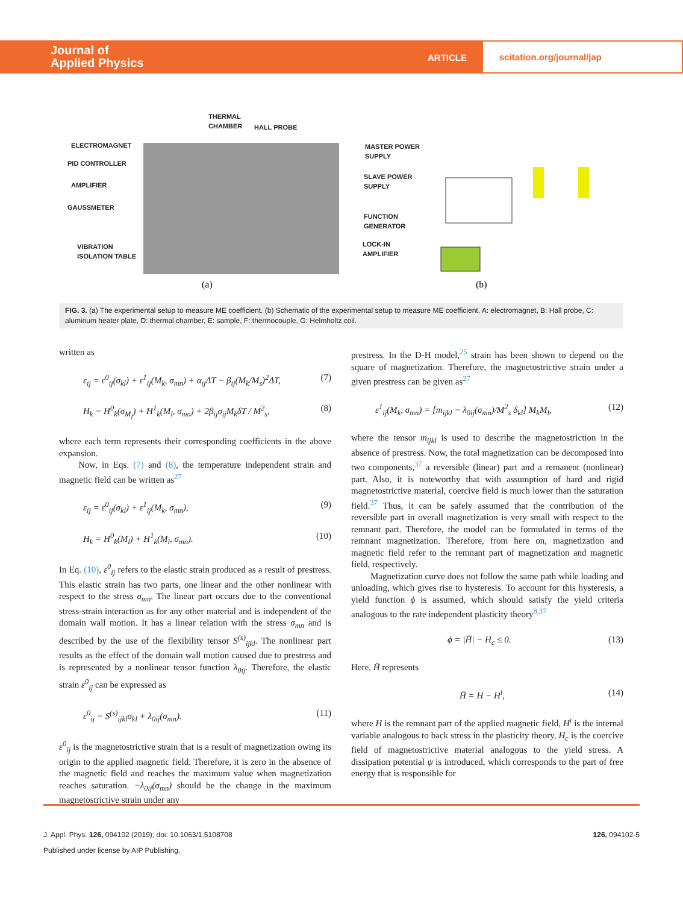Journal of
Applied Physics
ARTICLE
scitation.org/journal/jap
THERMAL
CHAMBER
HALL PROBE
ELECTROMAGNET
PID CONTROLLER
AMPLIFIER
GAUSSMETER
VIBRATION
ISOLATION TABLE
MASTER POWER
SUPPLY
SLAVE POWER
SUPPLY
FUNCTION
GENERATOR
LOCK-IN
AMPLIFIER
(a)
(b)
FIG. 3. (a) The experimental setup to measure ME coefficient. (b) Schematic of the experimental setup to measure ME coefficient. A: electromagnet, B: Hall probe, C: aluminum heater plate, D: thermal chamber, E: sample, F: thermocouple, G: Helmholtz coil.
written as
ε<sub>ij</sub> = ε<sup>0</sup><sub>ij</sub>(σ<sub>kl</sub>) + ε<sup>1</sup><sub>ij</sub>(M<sub>k</sub>, σ<sub>mn</sub>) + α<sub>ij</sub>ΔT − β<sub>ij</sub>(M<sub>k</sub>/M<sub>s</sub>)<sup>2</sup>ΔT, (7)
H<sub>k</sub> = H<sup>0</sup><sub>k</sub>(σ<sub>M<sub>l</sub></sub>) + H<sup>1</sup><sub>k</sub>(M<sub>l</sub>, σ<sub>mn</sub>) + 2β<sub>ij</sub>σ<sub>ij</sub>M<sub>k</sub>δT / M<sup>2</sup><sub>s</sub>, (8)
where each term represents their corresponding coefficients in the above expansion.
Now, in Eqs. (7) and (8), the temperature independent strain and magnetic field can be written as<sup>27</sup>
ε<sub>ij</sub> = ε<sup>0</sup><sub>ij</sub>(σ<sub>kl</sub>) + ε<sup>1</sup><sub>ij</sub>(M<sub>k</sub>, σ<sub>mn</sub>), (9)
H<sub>k</sub> = H<sup>0</sup><sub>k</sub>(M<sub>l</sub>) + H<sup>1</sup><sub>k</sub>(M<sub>l</sub>, σ<sub>mn</sub>). (10)
In Eq. (10), ε<sup>0</sup><sub>ij</sub> refers to the elastic strain produced as a result of prestress. This elastic strain has two parts, one linear and the other nonlinear with respect to the stress σ<sub>mn</sub>. The linear part occurs due to the conventional stress-strain interaction as for any other material and is independent of the domain wall motion. It has a linear relation with the stress σ<sub>mn</sub> and is described by the use of the flexibility tensor S<sup>(s)</sup><sub>ijkl</sub>. The nonlinear part results as the effect of the domain wall motion caused due to prestress and is represented by a nonlinear tensor function λ<sub>0ij</sub>. Therefore, the elastic strain ε<sup>0</sup><sub>ij</sub> can be expressed as
ε<sup>0</sup><sub>ij</sub> = S<sup>(s)</sup><sub>ijkl</sub>σ<sub>kl</sub> + λ<sub>0ij</sub>(σ<sub>mn</sub>). (11)
ε<sup>0</sup><sub>ij</sub> is the magnetostrictive strain that is a result of magnetization owing its origin to the applied magnetic field. Therefore, it is zero in the absence of the magnetic field and reaches the maximum value when magnetization reaches saturation. −λ<sub>0ij</sub>(σ<sub>mn</sub>) should be the change in the maximum magnetostrictive strain under any
prestress. In the D-H model,<sup>25</sup> strain has been shown to depend on the square of magnetization. Therefore, the magnetostrictive strain under a given prestress can be given as<sup>27</sup>
ε<sup>1</sup><sub>ij</sub>(M<sub>k</sub>, σ<sub>mn</sub>) = [m<sub>ijkl</sub> − λ<sub>0ij</sub>(σ<sub>mn</sub>)/M<sup>2</sup><sub>s</sub> δ<sub>kl</sub>] M<sub>k</sub>M<sub>l</sub>, (12)
where the tensor m<sub>ijkl</sub> is used to describe the magnetostriction in the absence of prestress. Now, the total magnetization can be decomposed into two components,<sup>37</sup> a reversible (linear) part and a remanent (nonlinear) part. Also, it is noteworthy that with assumption of hard and rigid magnetostrictive material, coercive field is much lower than the saturation field.<sup>37</sup> Thus, it can be safely assumed that the contribution of the reversible part in overall magnetization is very small with respect to the remnant part. Therefore, the model can be formulated in terms of the remnant magnetization. Therefore, from here on, magnetization and magnetic field refer to the remnant part of magnetization and magnetic field, respectively.
Magnetization curve does not follow the same path while loading and unloading, which gives rise to hysteresis. To account for this hysteresis, a yield function ϕ is assumed, which should satisfy the yield criteria analogous to the rate independent plasticity theory<sup>8,37</sup>
ϕ = |H̄| − H<sub>c</sub> ≤ 0. (13)
Here, H̄ represents
H̄ = H − H<sup>i</sup>, (14)
where H is the remnant part of the applied magnetic field, H<sup>i</sup> is the internal variable analogous to back stress in the plasticity theory, H<sub>c</sub> is the coercive field of magnetostrictive material analogous to the yield stress. A dissipation potential ψ is introduced, which corresponds to the part of free energy that is responsible for
J. Appl. Phys. 126, 094102 (2019); doi: 10.1063/1.5108708 126, 094102-5
Published under license by AIP Publishing.